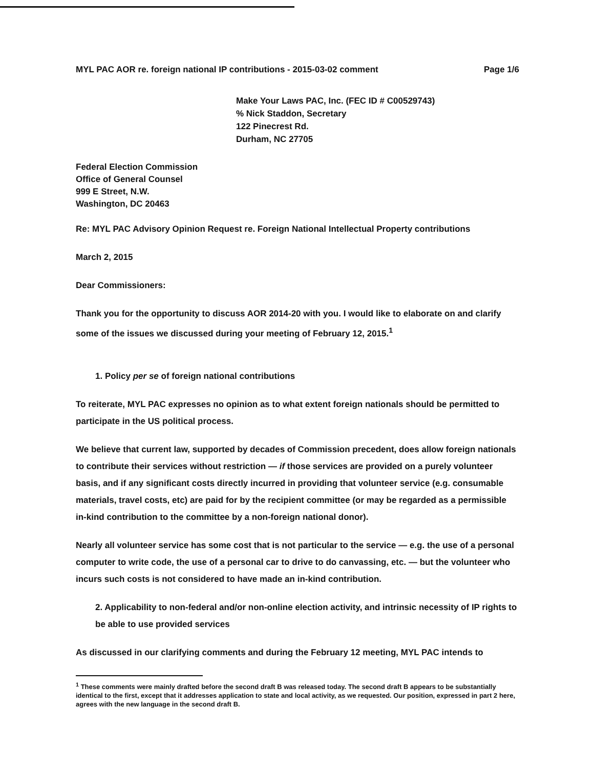MYL PAC AOR re. foreign national IP contributions - 2015-03-02 comment Page 1/6
Make Your Laws PAC, Inc. (FEC ID # C00529743)
% Nick Staddon, Secretary
122 Pinecrest Rd.
Durham, NC 27705
Federal Election Commission
Office of General Counsel
999 E Street, N.W.
Washington, DC 20463
Re: MYL PAC Advisory Opinion Request re. Foreign National Intellectual Property contributions
March 2, 2015
Dear Commissioners:
Thank you for the opportunity to discuss AOR 2014-20 with you. I would like to elaborate on and clarify some of the issues we discussed during your meeting of February 12, 2015.<sup>1</sup>
1. Policy per se of foreign national contributions
To reiterate, MYL PAC expresses no opinion as to what extent foreign nationals should be permitted to participate in the US political process.
We believe that current law, supported by decades of Commission precedent, does allow foreign nationals to contribute their services without restriction — if those services are provided on a purely volunteer basis, and if any significant costs directly incurred in providing that volunteer service (e.g. consumable materials, travel costs, etc) are paid for by the recipient committee (or may be regarded as a permissible in-kind contribution to the committee by a non-foreign national donor).
Nearly all volunteer service has some cost that is not particular to the service — e.g. the use of a personal computer to write code, the use of a personal car to drive to do canvassing, etc. — but the volunteer who incurs such costs is not considered to have made an in-kind contribution.
2. Applicability to non-federal and/or non-online election activity, and intrinsic necessity of IP rights to be able to use provided services
As discussed in our clarifying comments and during the February 12 meeting, MYL PAC intends to
<sup>1</sup> These comments were mainly drafted before the second draft B was released today. The second draft B appears to be substantially identical to the first, except that it addresses application to state and local activity, as we requested. Our position, expressed in part 2 here, agrees with the new language in the second draft B.